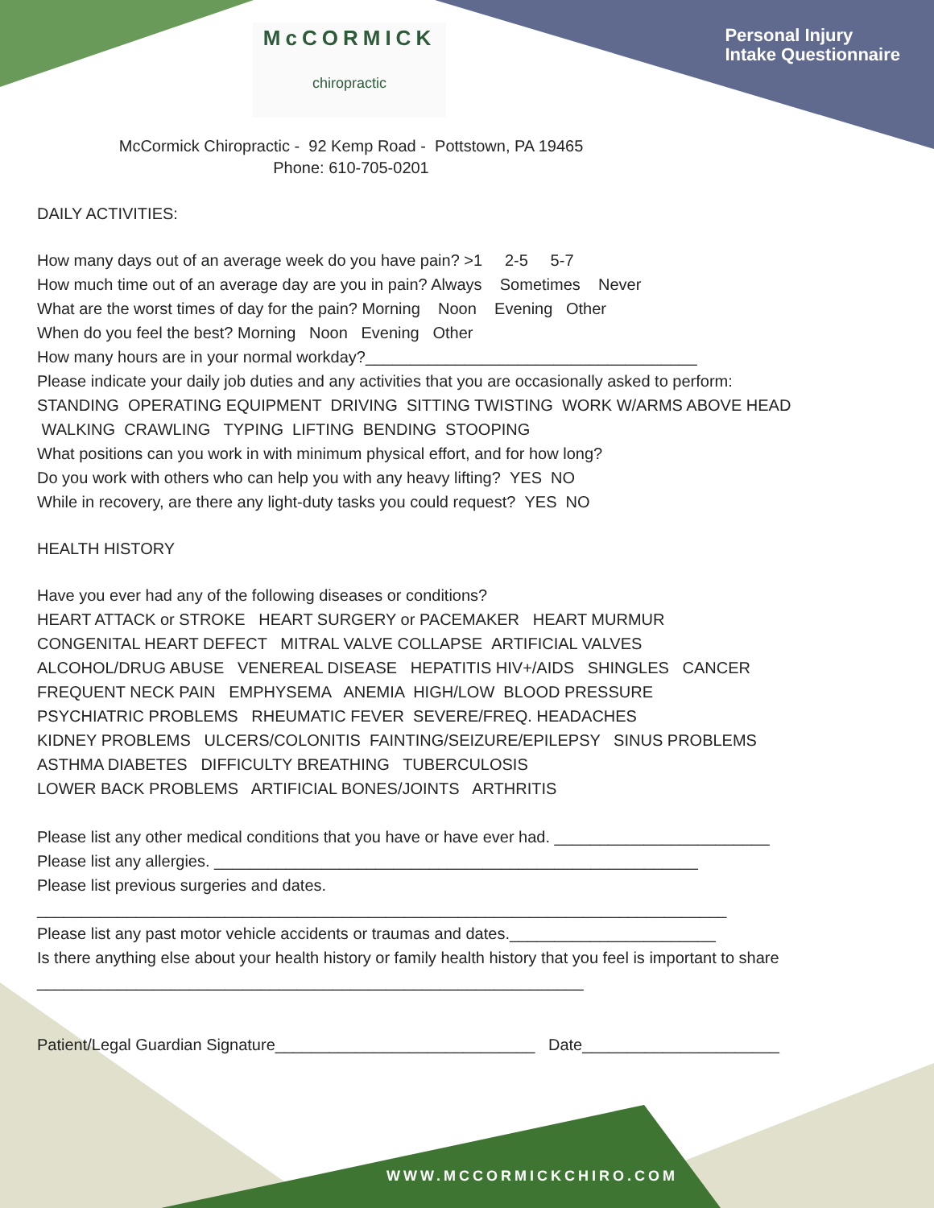Personal Injury
Intake Questionnaire
McCORMICK
chiropractic
McCormick Chiropractic - 92 Kemp Road - Pottstown, PA 19465
Phone: 610-705-0201
DAILY ACTIVITIES:
How many days out of an average week do you have pain? >1 2-5 5-7
How much time out of an average day are you in pain? Always Sometimes Never
What are the worst times of day for the pain? Morning Noon Evening Other
When do you feel the best? Morning Noon Evening Other
How many hours are in your normal workday?_____________________________________
Please indicate your daily job duties and any activities that you are occasionally asked to perform:
STANDING OPERATING EQUIPMENT DRIVING SITTING TWISTING WORK W/ARMS ABOVE HEAD
WALKING CRAWLING TYPING LIFTING BENDING STOOPING
What positions can you work in with minimum physical effort, and for how long?
Do you work with others who can help you with any heavy lifting? YES NO
While in recovery, are there any light-duty tasks you could request? YES NO
HEALTH HISTORY
Have you ever had any of the following diseases or conditions?
HEART ATTACK or STROKE HEART SURGERY or PACEMAKER HEART MURMUR
CONGENITAL HEART DEFECT MITRAL VALVE COLLAPSE ARTIFICIAL VALVES
ALCOHOL/DRUG ABUSE VENEREAL DISEASE HEPATITIS HIV+/AIDS SHINGLES CANCER
FREQUENT NECK PAIN EMPHYSEMA ANEMIA HIGH/LOW BLOOD PRESSURE
PSYCHIATRIC PROBLEMS RHEUMATIC FEVER SEVERE/FREQ. HEADACHES
KIDNEY PROBLEMS ULCERS/COLONITIS FAINTING/SEIZURE/EPILEPSY SINUS PROBLEMS
ASTHMA DIABETES DIFFICULTY BREATHING TUBERCULOSIS
LOWER BACK PROBLEMS ARTIFICIAL BONES/JOINTS ARTHRITIS
Please list any other medical conditions that you have or have ever had. ________________________
Please list any allergies. ______________________________________________________
Please list previous surgeries and dates.
_____________________________________________________________________________
Please list any past motor vehicle accidents or traumas and dates._______________________
Is there anything else about your health history or family health history that you feel is important to share
_____________________________________________________________
Patient/Legal Guardian Signature_____________________________ Date______________________
WWW.MCCORMICKCHIRO.COM